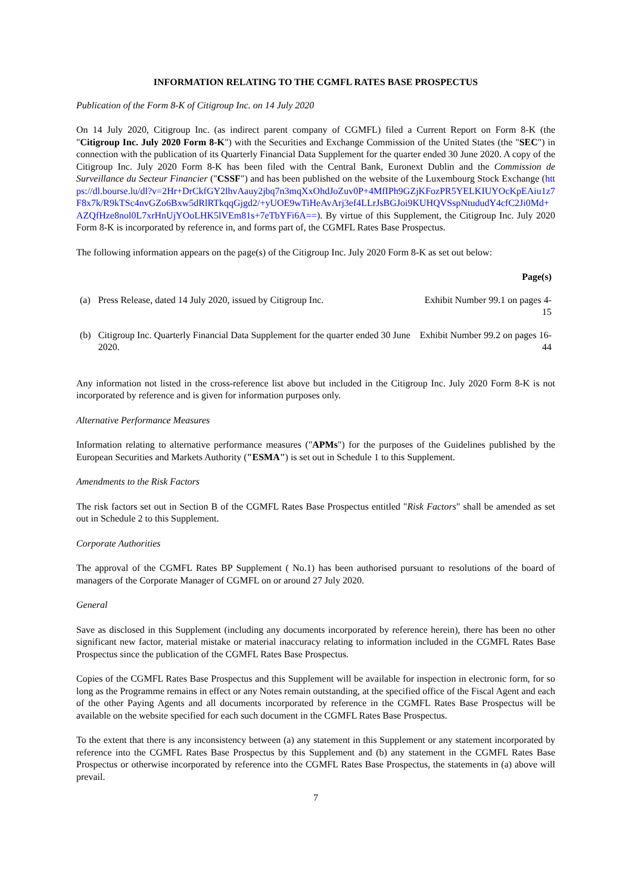INFORMATION RELATING TO THE CGMFL RATES BASE PROSPECTUS
Publication of the Form 8-K of Citigroup Inc. on 14 July 2020
On 14 July 2020, Citigroup Inc. (as indirect parent company of CGMFL) filed a Current Report on Form 8-K (the "Citigroup Inc. July 2020 Form 8-K") with the Securities and Exchange Commission of the United States (the "SEC") in connection with the publication of its Quarterly Financial Data Supplement for the quarter ended 30 June 2020. A copy of the Citigroup Inc. July 2020 Form 8-K has been filed with the Central Bank, Euronext Dublin and the Commission de Surveillance du Secteur Financier ("CSSF") and has been published on the website of the Luxembourg Stock Exchange (https://dl.bourse.lu/dl?v=2Hr+DrCkfGY2lhvAauy2jbq7n3mqXxOhdJoZuv0P+4MfIPh9GZjKFozPR5YELKIUYOcKpEAiu1z7F8x7k/R9kTSc4nvGZo6Bxw5dRlRTkqqGjgd2/+yUOE9wTiHeAvArj3ef4LLrJsBGJoi9KUHQVSspNtududY4cfC2Ji0Md+AZQfHze8nol0L7xrHnUjYOoLHK5lVEm81s+7eTbYFi6A==). By virtue of this Supplement, the Citigroup Inc. July 2020 Form 8-K is incorporated by reference in, and forms part of, the CGMFL Rates Base Prospectus.
The following information appears on the page(s) of the Citigroup Inc. July 2020 Form 8-K as set out below:
| | | Page(s) |
| --- | --- | --- |
| (a) | Press Release, dated 14 July 2020, issued by Citigroup Inc. | Exhibit Number 99.1 on pages 4-15 |
| (b) | Citigroup Inc. Quarterly Financial Data Supplement for the quarter ended 30 June 2020. | Exhibit Number 99.2 on pages 16-44 |
Any information not listed in the cross-reference list above but included in the Citigroup Inc. July 2020 Form 8-K is not incorporated by reference and is given for information purposes only.
Alternative Performance Measures
Information relating to alternative performance measures ("APMs") for the purposes of the Guidelines published by the European Securities and Markets Authority ("ESMA") is set out in Schedule 1 to this Supplement.
Amendments to the Risk Factors
The risk factors set out in Section B of the CGMFL Rates Base Prospectus entitled "Risk Factors" shall be amended as set out in Schedule 2 to this Supplement.
Corporate Authorities
The approval of the CGMFL Rates BP Supplement ( No.1) has been authorised pursuant to resolutions of the board of managers of the Corporate Manager of CGMFL on or around 27 July 2020.
General
Save as disclosed in this Supplement (including any documents incorporated by reference herein), there has been no other significant new factor, material mistake or material inaccuracy relating to information included in the CGMFL Rates Base Prospectus since the publication of the CGMFL Rates Base Prospectus.
Copies of the CGMFL Rates Base Prospectus and this Supplement will be available for inspection in electronic form, for so long as the Programme remains in effect or any Notes remain outstanding, at the specified office of the Fiscal Agent and each of the other Paying Agents and all documents incorporated by reference in the CGMFL Rates Base Prospectus will be available on the website specified for each such document in the CGMFL Rates Base Prospectus.
To the extent that there is any inconsistency between (a) any statement in this Supplement or any statement incorporated by reference into the CGMFL Rates Base Prospectus by this Supplement and (b) any statement in the CGMFL Rates Base Prospectus or otherwise incorporated by reference into the CGMFL Rates Base Prospectus, the statements in (a) above will prevail.
7